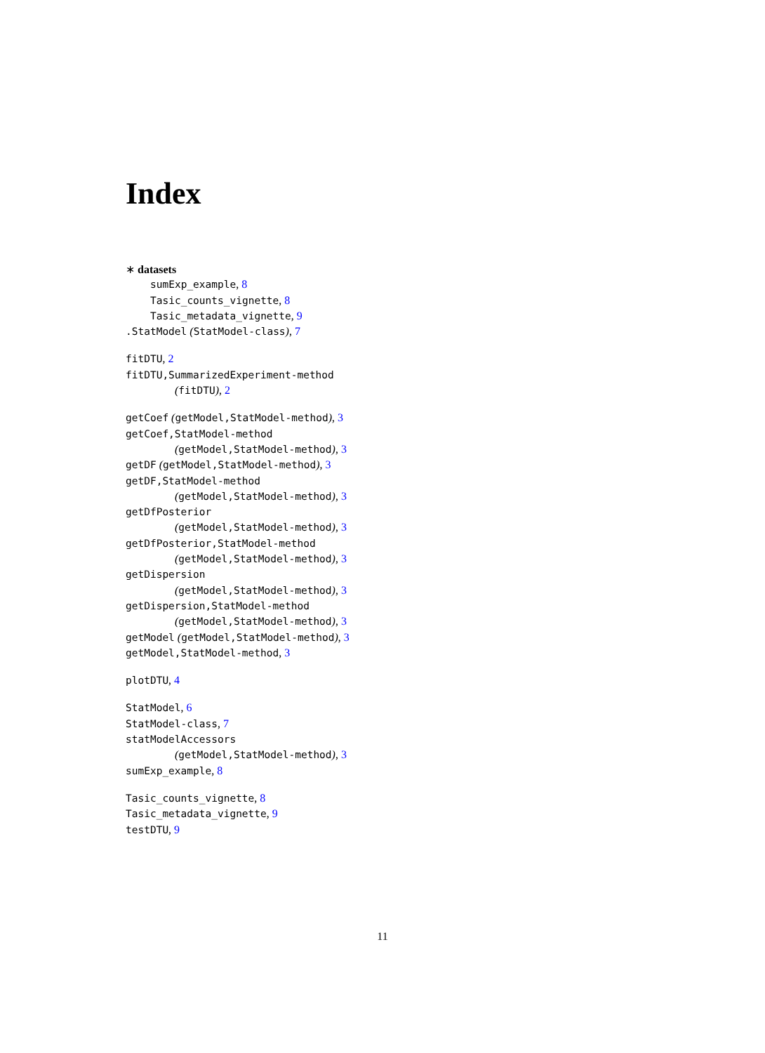Index
∗ datasets
sumExp_example, 8
Tasic_counts_vignette, 8
Tasic_metadata_vignette, 9
.StatModel (StatModel-class), 7
fitDTU, 2
fitDTU,SummarizedExperiment-method
(fitDTU), 2
getCoef (getModel,StatModel-method), 3
getCoef,StatModel-method
(getModel,StatModel-method), 3
getDF (getModel,StatModel-method), 3
getDF,StatModel-method
(getModel,StatModel-method), 3
getDfPosterior
(getModel,StatModel-method), 3
getDfPosterior,StatModel-method
(getModel,StatModel-method), 3
getDispersion
(getModel,StatModel-method), 3
getDispersion,StatModel-method
(getModel,StatModel-method), 3
getModel (getModel,StatModel-method), 3
getModel,StatModel-method, 3
plotDTU, 4
StatModel, 6
StatModel-class, 7
statModelAccessors
(getModel,StatModel-method), 3
sumExp_example, 8
Tasic_counts_vignette, 8
Tasic_metadata_vignette, 9
testDTU, 9
11